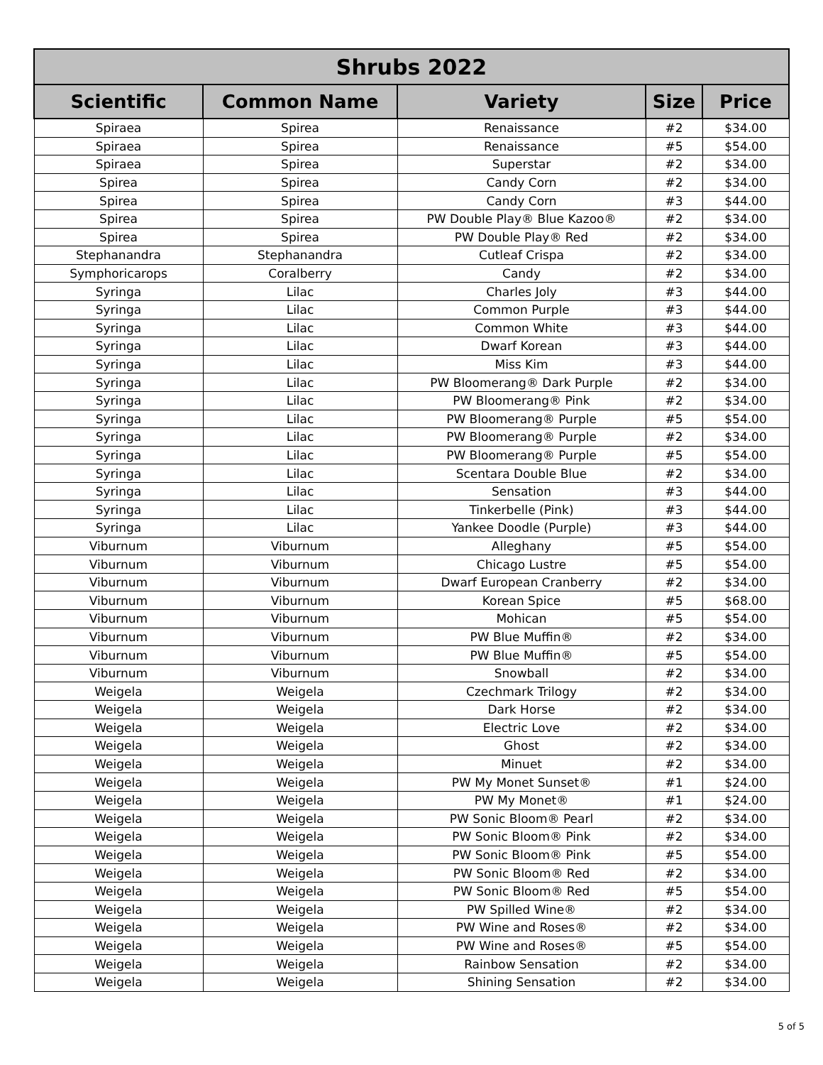| Shrubs 2022 | | | | |
| --- | --- | --- | --- | --- |
| Scientific | Common Name | Variety | Size | Price |
| Spiraea | Spirea | Renaissance | #2 | $34.00 |
| Spiraea | Spirea | Renaissance | #5 | $54.00 |
| Spiraea | Spirea | Superstar | #2 | $34.00 |
| Spirea | Spirea | Candy Corn | #2 | $34.00 |
| Spirea | Spirea | Candy Corn | #3 | $44.00 |
| Spirea | Spirea | PW Double Play® Blue Kazoo® | #2 | $34.00 |
| Spirea | Spirea | PW Double Play® Red | #2 | $34.00 |
| Stephanandra | Stephanandra | Cutleaf Crispa | #2 | $34.00 |
| Symphoricarops | Coralberry | Candy | #2 | $34.00 |
| Syringa | Lilac | Charles Joly | #3 | $44.00 |
| Syringa | Lilac | Common Purple | #3 | $44.00 |
| Syringa | Lilac | Common White | #3 | $44.00 |
| Syringa | Lilac | Dwarf Korean | #3 | $44.00 |
| Syringa | Lilac | Miss Kim | #3 | $44.00 |
| Syringa | Lilac | PW Bloomerang® Dark Purple | #2 | $34.00 |
| Syringa | Lilac | PW Bloomerang® Pink | #2 | $34.00 |
| Syringa | Lilac | PW Bloomerang® Purple | #5 | $54.00 |
| Syringa | Lilac | PW Bloomerang® Purple | #2 | $34.00 |
| Syringa | Lilac | PW Bloomerang® Purple | #5 | $54.00 |
| Syringa | Lilac | Scentara Double Blue | #2 | $34.00 |
| Syringa | Lilac | Sensation | #3 | $44.00 |
| Syringa | Lilac | Tinkerbelle (Pink) | #3 | $44.00 |
| Syringa | Lilac | Yankee Doodle (Purple) | #3 | $44.00 |
| Viburnum | Viburnum | Alleghany | #5 | $54.00 |
| Viburnum | Viburnum | Chicago Lustre | #5 | $54.00 |
| Viburnum | Viburnum | Dwarf European Cranberry | #2 | $34.00 |
| Viburnum | Viburnum | Korean Spice | #5 | $68.00 |
| Viburnum | Viburnum | Mohican | #5 | $54.00 |
| Viburnum | Viburnum | PW Blue Muffin® | #2 | $34.00 |
| Viburnum | Viburnum | PW Blue Muffin® | #5 | $54.00 |
| Viburnum | Viburnum | Snowball | #2 | $34.00 |
| Weigela | Weigela | Czechmark Trilogy | #2 | $34.00 |
| Weigela | Weigela | Dark Horse | #2 | $34.00 |
| Weigela | Weigela | Electric Love | #2 | $34.00 |
| Weigela | Weigela | Ghost | #2 | $34.00 |
| Weigela | Weigela | Minuet | #2 | $34.00 |
| Weigela | Weigela | PW My Monet Sunset® | #1 | $24.00 |
| Weigela | Weigela | PW My Monet® | #1 | $24.00 |
| Weigela | Weigela | PW Sonic Bloom® Pearl | #2 | $34.00 |
| Weigela | Weigela | PW Sonic Bloom® Pink | #2 | $34.00 |
| Weigela | Weigela | PW Sonic Bloom® Pink | #5 | $54.00 |
| Weigela | Weigela | PW Sonic Bloom® Red | #2 | $34.00 |
| Weigela | Weigela | PW Sonic Bloom® Red | #5 | $54.00 |
| Weigela | Weigela | PW Spilled Wine® | #2 | $34.00 |
| Weigela | Weigela | PW Wine and Roses® | #2 | $34.00 |
| Weigela | Weigela | PW Wine and Roses® | #5 | $54.00 |
| Weigela | Weigela | Rainbow Sensation | #2 | $34.00 |
| Weigela | Weigela | Shining Sensation | #2 | $34.00 |
5 of 5